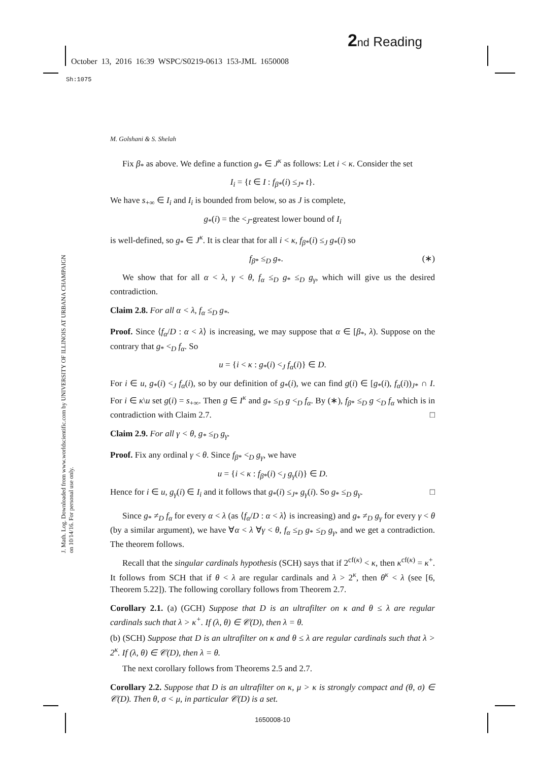2 nd Reading
October 13, 2016 16:39 WSPC/S0219-0613 153-JML 1650008
Sh:1075
J. Math. Log. Downloaded from www.worldscientific.com by UNIVERSITY OF ILLINOIS AT URBANA CHAMPAIGN on 10/14/16. For personal use only.
M. Golshani & S. Shelah
Fix β<sub>*</sub> as above. We define a function g<sub>*</sub> ∈ J<sup>κ</sup> as follows: Let i < κ. Consider the set
I<sub>i</sub> = {t ∈ I : f<sub>β*</sub>(i) ≤<sub>J*</sub> t}.
We have s<sub>+∞</sub> ∈ I<sub>i</sub> and I<sub>i</sub> is bounded from below, so as J is complete,
g<sub>*</sub>(i) = the <<sub>J</sub>-greatest lower bound of I<sub>i</sub>
is well-defined, so g<sub>*</sub> ∈ J<sup>κ</sup>. It is clear that for all i < κ, f<sub>β*</sub>(i) ≤<sub>J</sub> g<sub>*</sub>(i) so
f<sub>β*</sub> ≤<sub>D</sub> g<sub>*</sub>. (∗)
We show that for all α < λ, γ < θ, f<sub>α</sub> ≤<sub>D</sub> g<sub>*</sub> ≤<sub>D</sub> g<sub>γ</sub>, which will give us the desired contradiction.
Claim 2.8. For all α < λ, f<sub>α</sub> ≤<sub>D</sub> g<sub>*</sub>.
Proof. Since ⟨f<sub>α</sub>/D : α < λ⟩ is increasing, we may suppose that α ∈ [β<sub>*</sub>, λ). Suppose on the contrary that g<sub>*</sub> <<sub>D</sub> f<sub>α</sub>. So
u = {i < κ : g<sub>*</sub>(i) <<sub>J</sub> f<sub>α</sub>(i)} ∈ D.
For i ∈ u, g<sub>*</sub>(i) <<sub>J</sub> f<sub>α</sub>(i), so by our definition of g<sub>*</sub>(i), we can find g(i) ∈ [g<sub>*</sub>(i), f<sub>α</sub>(i))<sub>J*</sub> ∩ I. For i ∈ κ\u set g(i) = s<sub>+∞</sub>. Then g ∈ I<sup>κ</sup> and g<sub>*</sub> ≤<sub>D</sub> g <<sub>D</sub> f<sub>α</sub>. By (∗), f<sub>β*</sub> ≤<sub>D</sub> g <<sub>D</sub> f<sub>α</sub> which is in contradiction with Claim 2.7. □
Claim 2.9. For all γ < θ, g<sub>*</sub> ≤<sub>D</sub> g<sub>γ</sub>.
Proof. Fix any ordinal γ < θ. Since f<sub>β*</sub> <<sub>D</sub> g<sub>γ</sub>, we have
u = {i < κ : f<sub>β*</sub>(i) <<sub>J</sub> g<sub>γ</sub>(i)} ∈ D.
Hence for i ∈ u, g<sub>γ</sub>(i) ∈ I<sub>i</sub> and it follows that g<sub>*</sub>(i) ≤<sub>J*</sub> g<sub>γ</sub>(i). So g<sub>*</sub> ≤<sub>D</sub> g<sub>γ</sub>. □
Since g<sub>*</sub> ≠<sub>D</sub> f<sub>α</sub> for every α < λ (as ⟨f<sub>α</sub>/D : α < λ⟩ is increasing) and g<sub>*</sub> ≠<sub>D</sub> g<sub>γ</sub> for every γ < θ (by a similar argument), we have ∀α < λ ∀γ < θ, f<sub>α</sub> ≤<sub>D</sub> g<sub>*</sub> ≤<sub>D</sub> g<sub>γ</sub>, and we get a contradiction. The theorem follows.
Recall that the singular cardinals hypothesis (SCH) says that if 2<sup>cf(κ)</sup> < κ, then κ<sup>cf(κ)</sup> = κ<sup>+</sup>. It follows from SCH that if θ < λ are regular cardinals and λ > 2<sup>κ</sup>, then θ<sup>κ</sup> < λ (see [6, Theorem 5.22]). The following corollary follows from Theorem 2.7.
Corollary 2.1. (a) (GCH) Suppose that D is an ultrafilter on κ and θ ≤ λ are regular cardinals such that λ > κ<sup>+</sup>. If (λ, θ) ∈ 𝒞(D), then λ = θ.
(b) (SCH) Suppose that D is an ultrafilter on κ and θ ≤ λ are regular cardinals such that λ > 2<sup>κ</sup>. If (λ, θ) ∈ 𝒞(D), then λ = θ.
The next corollary follows from Theorems 2.5 and 2.7.
Corollary 2.2. Suppose that D is an ultrafilter on κ, μ > κ is strongly compact and (θ, σ) ∈ 𝒞(D). Then θ, σ < μ, in particular 𝒞(D) is a set.
1650008-10